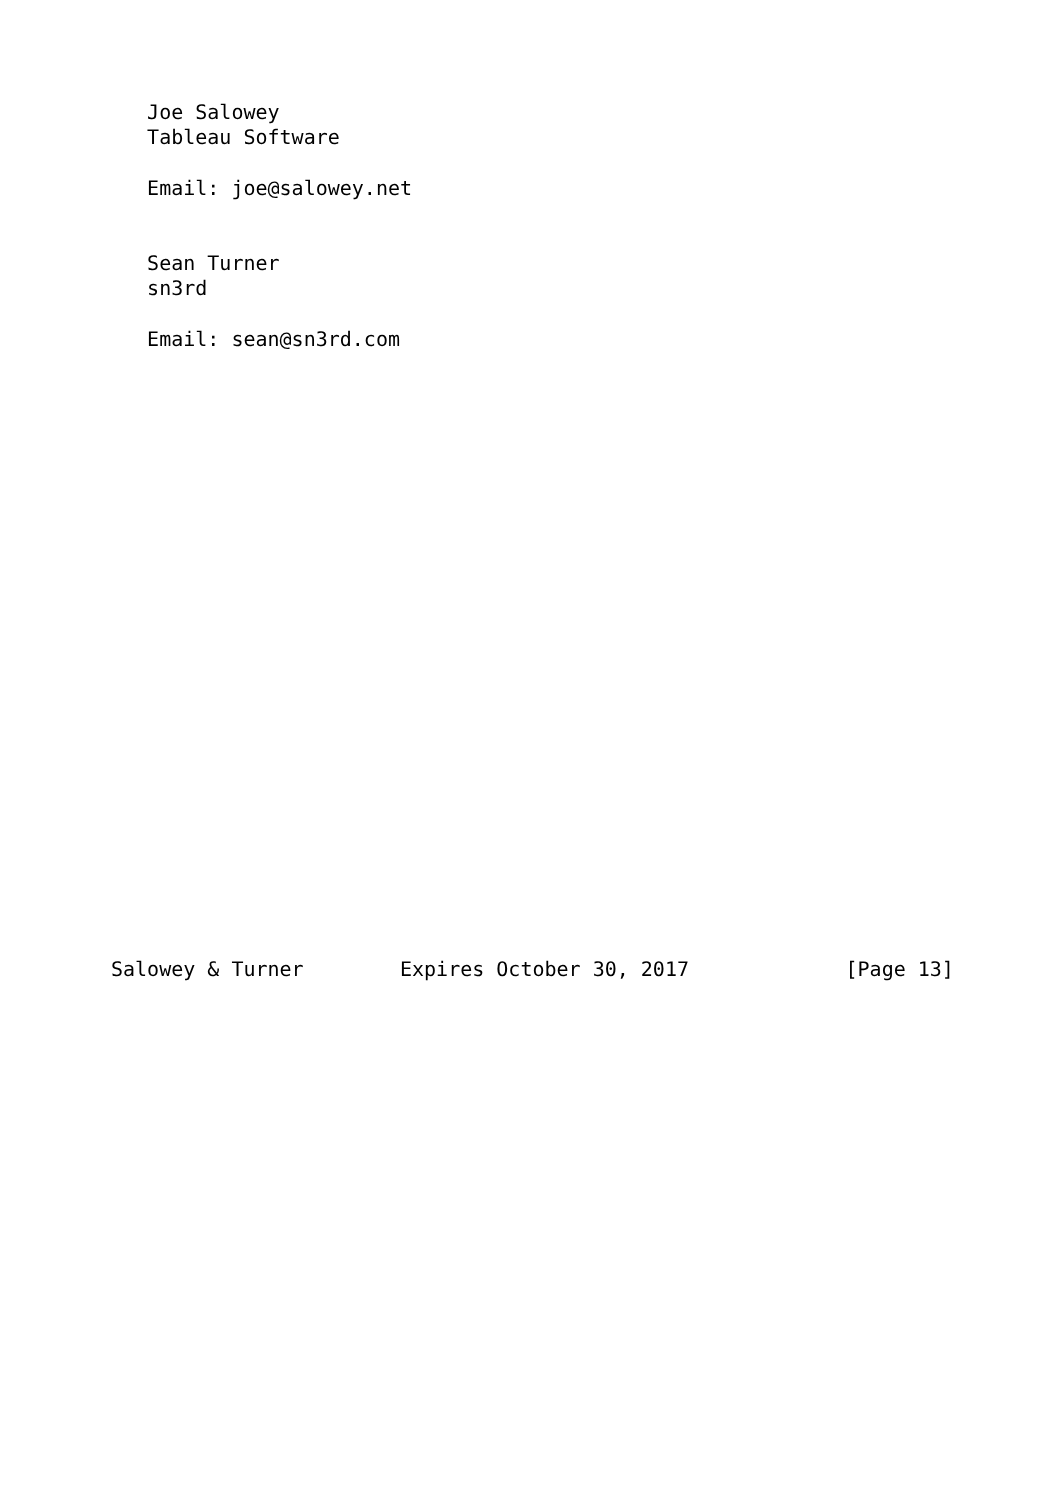Joe Salowey
   Tableau Software

   Email: joe@salowey.net


   Sean Turner
   sn3rd

   Email: sean@sn3rd.com
























Salowey & Turner        Expires October 30, 2017             [Page 13]